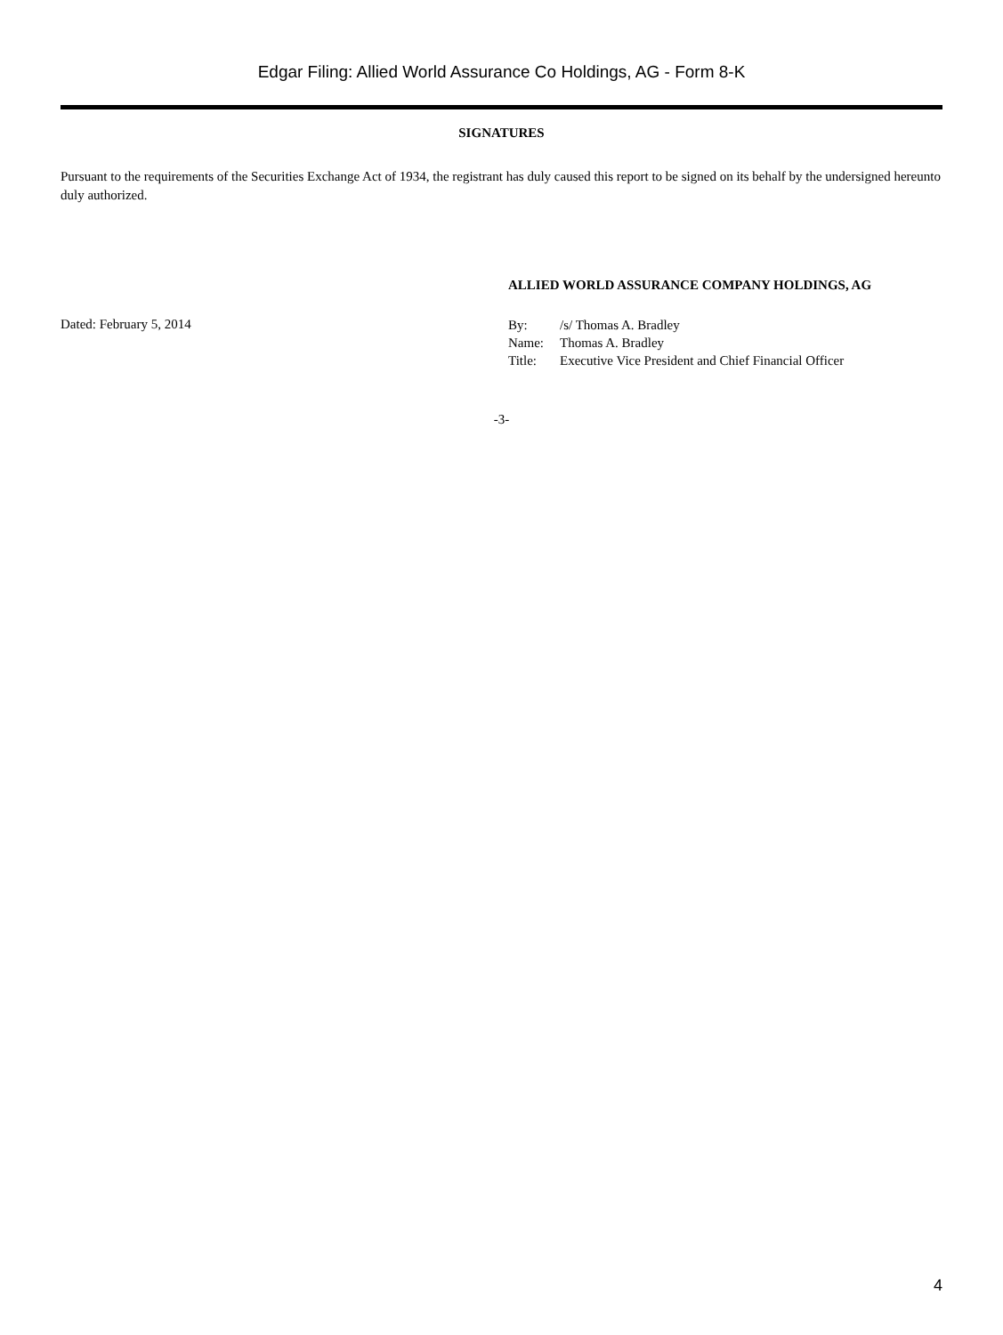Edgar Filing: Allied World Assurance Co Holdings, AG - Form 8-K
SIGNATURES
Pursuant to the requirements of the Securities Exchange Act of 1934, the registrant has duly caused this report to be signed on its behalf by the undersigned hereunto duly authorized.
Dated: February 5, 2014
ALLIED WORLD ASSURANCE COMPANY HOLDINGS, AG
| By: | /s/ Thomas A. Bradley |
| Name: | Thomas A. Bradley |
| Title: | Executive Vice President and Chief Financial Officer |
-3-
4